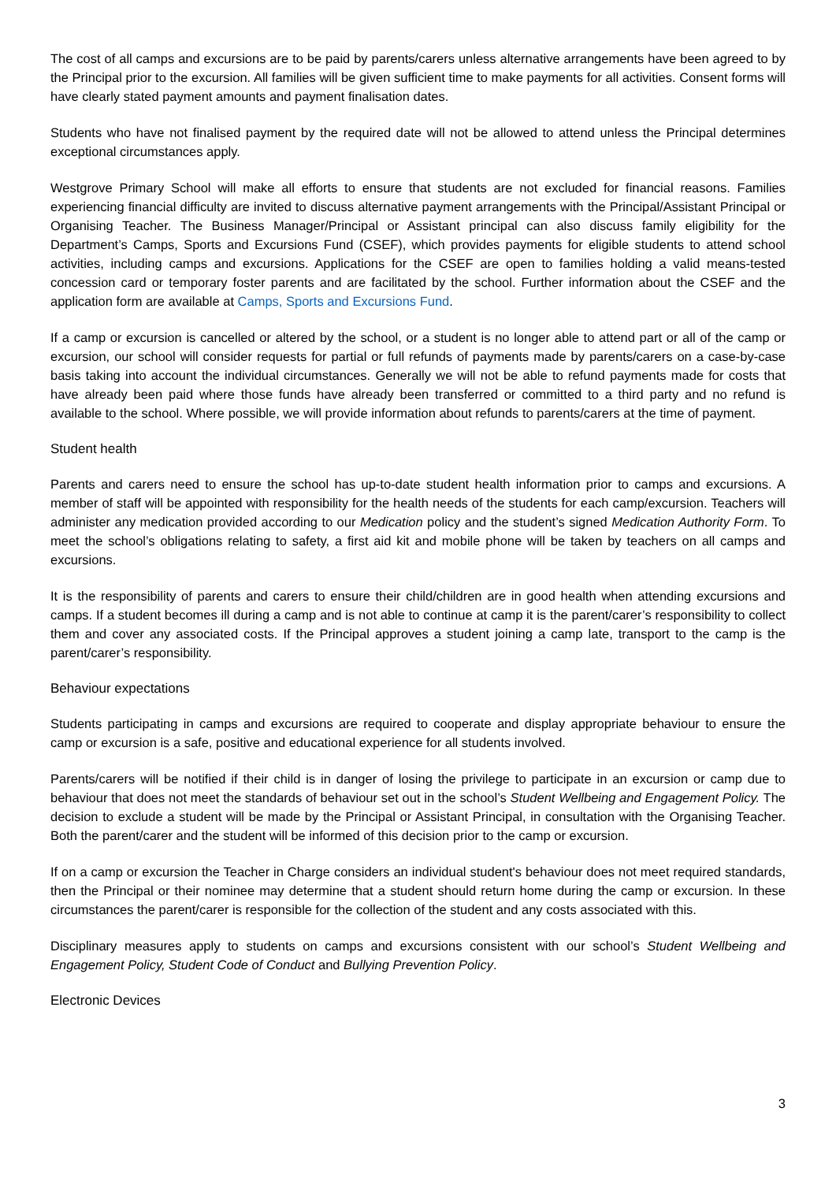The cost of all camps and excursions are to be paid by parents/carers unless alternative arrangements have been agreed to by the Principal prior to the excursion. All families will be given sufficient time to make payments for all activities. Consent forms will have clearly stated payment amounts and payment finalisation dates.
Students who have not finalised payment by the required date will not be allowed to attend unless the Principal determines exceptional circumstances apply.
Westgrove Primary School will make all efforts to ensure that students are not excluded for financial reasons. Families experiencing financial difficulty are invited to discuss alternative payment arrangements with the Principal/Assistant Principal or Organising Teacher. The Business Manager/Principal or Assistant principal can also discuss family eligibility for the Department’s Camps, Sports and Excursions Fund (CSEF), which provides payments for eligible students to attend school activities, including camps and excursions. Applications for the CSEF are open to families holding a valid means-tested concession card or temporary foster parents and are facilitated by the school. Further information about the CSEF and the application form are available at Camps, Sports and Excursions Fund.
If a camp or excursion is cancelled or altered by the school, or a student is no longer able to attend part or all of the camp or excursion, our school will consider requests for partial or full refunds of payments made by parents/carers on a case-by-case basis taking into account the individual circumstances. Generally we will not be able to refund payments made for costs that have already been paid where those funds have already been transferred or committed to a third party and no refund is available to the school. Where possible, we will provide information about refunds to parents/carers at the time of payment.
Student health
Parents and carers need to ensure the school has up-to-date student health information prior to camps and excursions. A member of staff will be appointed with responsibility for the health needs of the students for each camp/excursion. Teachers will administer any medication provided according to our Medication policy and the student’s signed Medication Authority Form. To meet the school’s obligations relating to safety, a first aid kit and mobile phone will be taken by teachers on all camps and excursions.
It is the responsibility of parents and carers to ensure their child/children are in good health when attending excursions and camps. If a student becomes ill during a camp and is not able to continue at camp it is the parent/carer’s responsibility to collect them and cover any associated costs. If the Principal approves a student joining a camp late, transport to the camp is the parent/carer’s responsibility.
Behaviour expectations
Students participating in camps and excursions are required to cooperate and display appropriate behaviour to ensure the camp or excursion is a safe, positive and educational experience for all students involved.
Parents/carers will be notified if their child is in danger of losing the privilege to participate in an excursion or camp due to behaviour that does not meet the standards of behaviour set out in the school’s Student Wellbeing and Engagement Policy. The decision to exclude a student will be made by the Principal or Assistant Principal, in consultation with the Organising Teacher. Both the parent/carer and the student will be informed of this decision prior to the camp or excursion.
If on a camp or excursion the Teacher in Charge considers an individual student's behaviour does not meet required standards, then the Principal or their nominee may determine that a student should return home during the camp or excursion. In these circumstances the parent/carer is responsible for the collection of the student and any costs associated with this.
Disciplinary measures apply to students on camps and excursions consistent with our school’s Student Wellbeing and Engagement Policy, Student Code of Conduct and Bullying Prevention Policy.
Electronic Devices
3